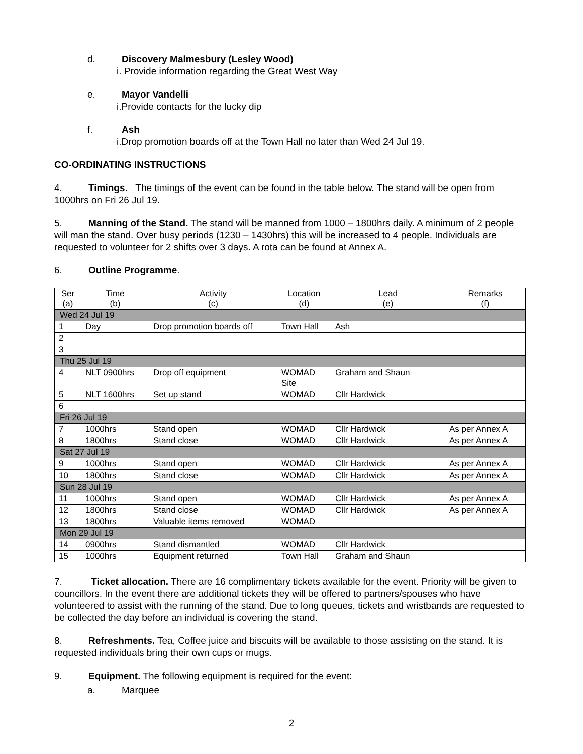d. Discovery Malmesbury (Lesley Wood)
i. Provide information regarding the Great West Way
e. Mayor Vandelli
i.Provide contacts for the lucky dip
f. Ash
i.Drop promotion boards off at the Town Hall no later than Wed 24 Jul 19.
CO-ORDINATING INSTRUCTIONS
4. Timings. The timings of the event can be found in the table below. The stand will be open from 1000hrs on Fri 26 Jul 19.
5. Manning of the Stand. The stand will be manned from 1000 – 1800hrs daily. A minimum of 2 people will man the stand. Over busy periods (1230 – 1430hrs) this will be increased to 4 people. Individuals are requested to volunteer for 2 shifts over 3 days. A rota can be found at Annex A.
6. Outline Programme.
| Ser (a) | Time (b) | Activity (c) | Location (d) | Lead (e) | Remarks (f) |
| --- | --- | --- | --- | --- | --- |
| Wed 24 Jul 19 | | | | | |
| 1 | Day | Drop promotion boards off | Town Hall | Ash | |
| 2 | | | | | |
| 3 | | | | | |
| Thu 25 Jul 19 | | | | | |
| 4 | NLT 0900hrs | Drop off equipment | WOMAD Site | Graham and Shaun | |
| 5 | NLT 1600hrs | Set up stand | WOMAD | Cllr Hardwick | |
| 6 | | | | | |
| Fri 26 Jul 19 | | | | | |
| 7 | 1000hrs | Stand open | WOMAD | Cllr Hardwick | As per Annex A |
| 8 | 1800hrs | Stand close | WOMAD | Cllr Hardwick | As per Annex A |
| Sat 27 Jul 19 | | | | | |
| 9 | 1000hrs | Stand open | WOMAD | Cllr Hardwick | As per Annex A |
| 10 | 1800hrs | Stand close | WOMAD | Cllr Hardwick | As per Annex A |
| Sun 28 Jul 19 | | | | | |
| 11 | 1000hrs | Stand open | WOMAD | Cllr Hardwick | As per Annex A |
| 12 | 1800hrs | Stand close | WOMAD | Cllr Hardwick | As per Annex A |
| 13 | 1800hrs | Valuable items removed | WOMAD | | |
| Mon 29 Jul 19 | | | | | |
| 14 | 0900hrs | Stand dismantled | WOMAD | Cllr Hardwick | |
| 15 | 1000hrs | Equipment returned | Town Hall | Graham and Shaun | |
7. Ticket allocation. There are 16 complimentary tickets available for the event. Priority will be given to councillors. In the event there are additional tickets they will be offered to partners/spouses who have volunteered to assist with the running of the stand. Due to long queues, tickets and wristbands are requested to be collected the day before an individual is covering the stand.
8. Refreshments. Tea, Coffee juice and biscuits will be available to those assisting on the stand. It is requested individuals bring their own cups or mugs.
9. Equipment. The following equipment is required for the event:
a. Marquee
2